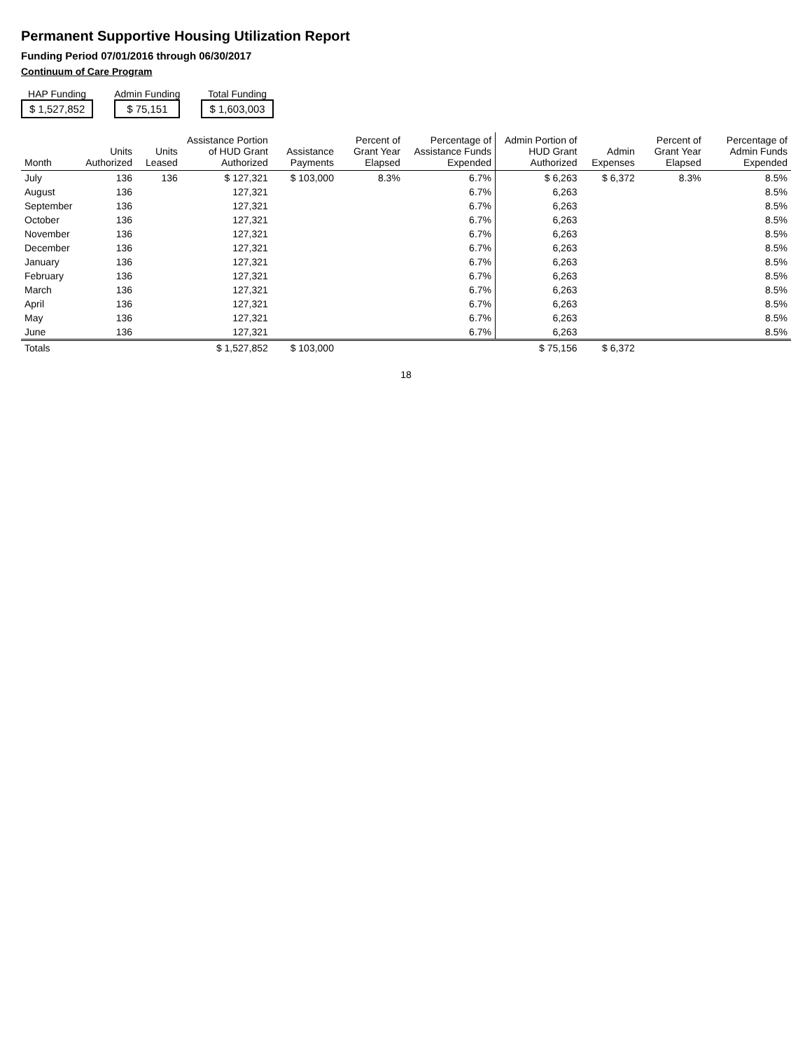Permanent Supportive Housing Utilization Report
Funding Period 07/01/2016 through 06/30/2017
Continuum of Care Program
HAP Funding
$ 1,527,852
Admin Funding
$ 75,151
Total Funding
$ 1,603,003
| Month | Units Authorized | Units Leased | Assistance Portion of HUD Grant Authorized | Assistance Payments | Percent of Grant Year Elapsed | Percentage of Assistance Funds Expended | Admin Portion of HUD Grant Authorized | Admin Expenses | Percent of Grant Year Elapsed | Percentage of Admin Funds Expended |
| --- | --- | --- | --- | --- | --- | --- | --- | --- | --- | --- |
| July | 136 | 136 | $ 127,321 | $ 103,000 | 8.3% | 6.7% | $ 6,263 | $ 6,372 | 8.3% | 8.5% |
| August | 136 | | 127,321 | | | 6.7% | 6,263 | | | 8.5% |
| September | 136 | | 127,321 | | | 6.7% | 6,263 | | | 8.5% |
| October | 136 | | 127,321 | | | 6.7% | 6,263 | | | 8.5% |
| November | 136 | | 127,321 | | | 6.7% | 6,263 | | | 8.5% |
| December | 136 | | 127,321 | | | 6.7% | 6,263 | | | 8.5% |
| January | 136 | | 127,321 | | | 6.7% | 6,263 | | | 8.5% |
| February | 136 | | 127,321 | | | 6.7% | 6,263 | | | 8.5% |
| March | 136 | | 127,321 | | | 6.7% | 6,263 | | | 8.5% |
| April | 136 | | 127,321 | | | 6.7% | 6,263 | | | 8.5% |
| May | 136 | | 127,321 | | | 6.7% | 6,263 | | | 8.5% |
| June | 136 | | 127,321 | | | 6.7% | 6,263 | | | 8.5% |
| Totals | | | $ 1,527,852 | $ 103,000 | | | $ 75,156 | $ 6,372 | | |
18